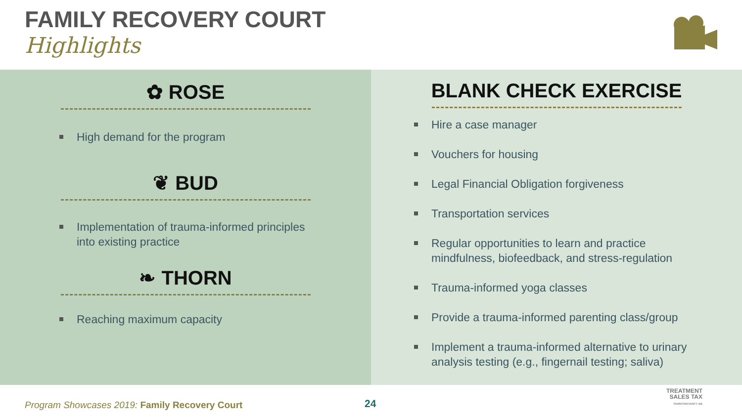FAMILY RECOVERY COURT
Highlights
✿ ROSE
High demand for the program
❦ BUD
Implementation of trauma-informed principles into existing practice
❧ THORN
Reaching maximum capacity
BLANK CHECK EXERCISE
Hire a case manager
Vouchers for housing
Legal Financial Obligation forgiveness
Transportation services
Regular opportunities to learn and practice mindfulness, biofeedback, and stress-regulation
Trauma-informed yoga classes
Provide a trauma-informed parenting class/group
Implement a trauma-informed alternative to urinary analysis testing (e.g., fingernail testing; saliva)
Program Showcases 2019: Family Recovery Court
24
TREATMENT
SALES TAX
THURSTONCOUNTY, WA